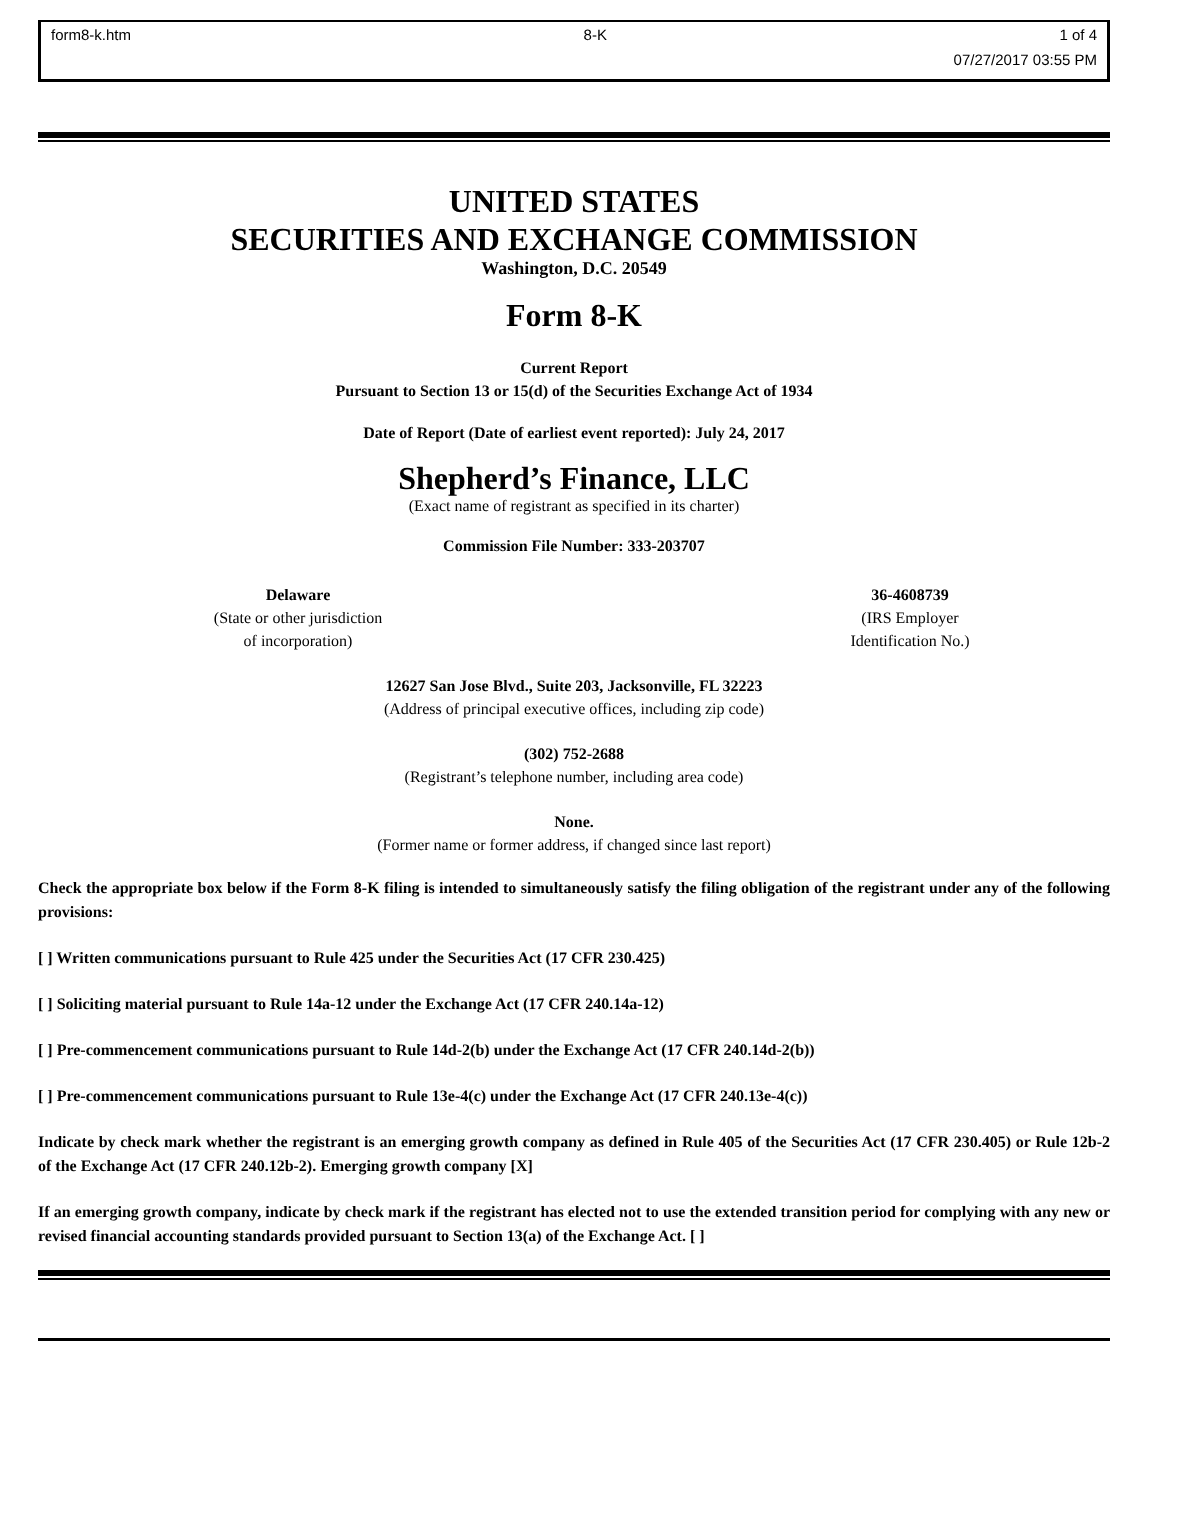form8-k.htm 8-K 1 of 4
07/27/2017 03:55 PM
UNITED STATES
SECURITIES AND EXCHANGE COMMISSION
Washington, D.C. 20549
Form 8-K
Current Report
Pursuant to Section 13 or 15(d) of the Securities Exchange Act of 1934
Date of Report (Date of earliest event reported): July 24, 2017
Shepherd’s Finance, LLC
(Exact name of registrant as specified in its charter)
Commission File Number: 333-203707
Delaware
(State or other jurisdiction
of incorporation)
36-4608739
(IRS Employer
Identification No.)
12627 San Jose Blvd., Suite 203, Jacksonville, FL 32223
(Address of principal executive offices, including zip code)
(302) 752-2688
(Registrant’s telephone number, including area code)
None.
(Former name or former address, if changed since last report)
Check the appropriate box below if the Form 8-K filing is intended to simultaneously satisfy the filing obligation of the registrant under any of the following provisions:
[ ] Written communications pursuant to Rule 425 under the Securities Act (17 CFR 230.425)
[ ] Soliciting material pursuant to Rule 14a-12 under the Exchange Act (17 CFR 240.14a-12)
[ ] Pre-commencement communications pursuant to Rule 14d-2(b) under the Exchange Act (17 CFR 240.14d-2(b))
[ ] Pre-commencement communications pursuant to Rule 13e-4(c) under the Exchange Act (17 CFR 240.13e-4(c))
Indicate by check mark whether the registrant is an emerging growth company as defined in Rule 405 of the Securities Act (17 CFR 230.405) or Rule 12b-2 of the Exchange Act (17 CFR 240.12b-2). Emerging growth company [X]
If an emerging growth company, indicate by check mark if the registrant has elected not to use the extended transition period for complying with any new or revised financial accounting standards provided pursuant to Section 13(a) of the Exchange Act. [ ]